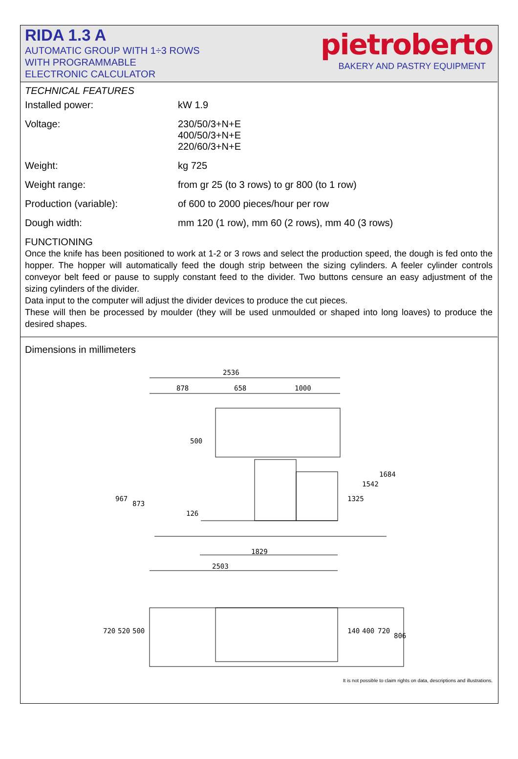RIDA 1.3 A
AUTOMATIC GROUP WITH 1÷3 ROWS
WITH PROGRAMMABLE
ELECTRONIC CALCULATOR
pietroberto
BAKERY AND PASTRY EQUIPMENT
TECHNICAL FEATURES
| Installed power: | kW 1.9 |
| Voltage: | 230/50/3+N+E 400/50/3+N+E 220/60/3+N+E |
| Weight: | kg 725 |
| Weight range: | from gr 25 (to 3 rows) to gr 800 (to 1 row) |
| Production (variable): | of 600 to 2000 pieces/hour per row |
| Dough width: | mm 120 (1 row), mm 60 (2 rows), mm 40 (3 rows) |
FUNCTIONING
Once the knife has been positioned to work at 1-2 or 3 rows and select the production speed, the dough is fed onto the hopper. The hopper will automatically feed the dough strip between the sizing cylinders. A feeler cylinder controls conveyor belt feed or pause to supply constant feed to the divider. Two buttons censure an easy adjustment of the sizing cylinders of the divider.
Data input to the computer will adjust the divider devices to produce the cut pieces.
These will then be processed by moulder (they will be used unmoulded or shaped into long loaves) to produce the desired shapes.
Dimensions in millimeters
2536
878
658
1000
500
967
873
126
1325
1542
1684
1829
2503
720
520
500
140
400
720
806
It is not possible to claim rights on data, descriptions and illustrations.